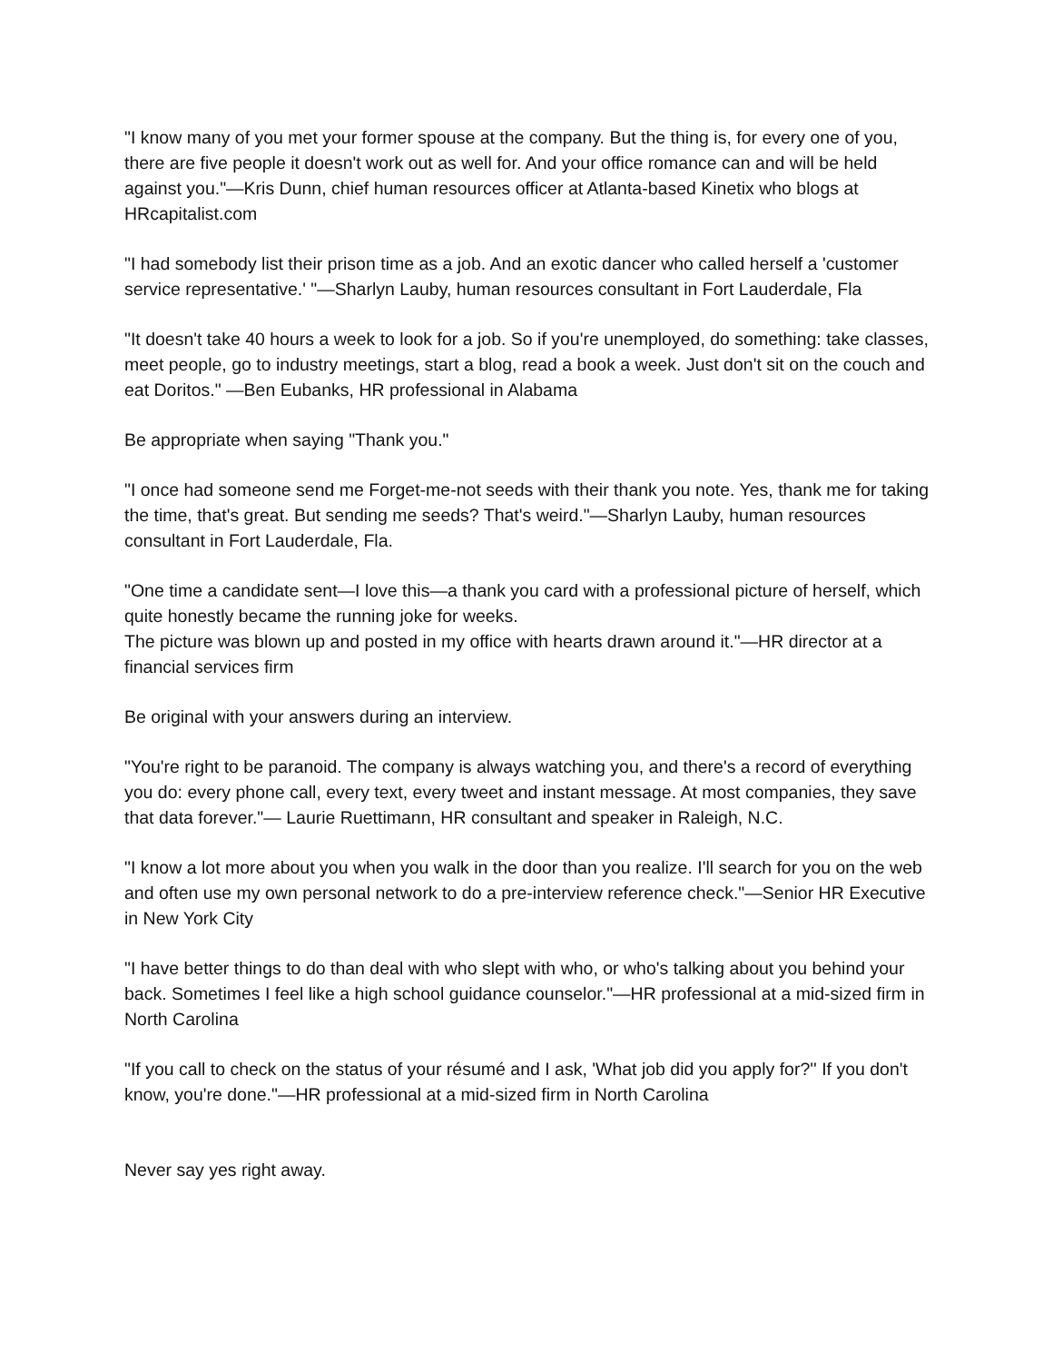"I know many of you met your former spouse at the company. But the thing is, for every one of you, there are five people it doesn't work out as well for. And your office romance can and will be held against you."—Kris Dunn, chief human resources officer at Atlanta-based Kinetix who blogs at HRcapitalist.com
"I had somebody list their prison time as a job. And an exotic dancer who called herself a 'customer service representative.' "—Sharlyn Lauby, human resources consultant in Fort Lauderdale, Fla
"It doesn't take 40 hours a week to look for a job. So if you're unemployed, do something: take classes, meet people, go to industry meetings, start a blog, read a book a week. Just don't sit on the couch and eat Doritos." —Ben Eubanks, HR professional in Alabama
Be appropriate when saying "Thank you."
"I once had someone send me Forget-me-not seeds with their thank you note. Yes, thank me for taking the time, that's great. But sending me seeds? That's weird."—Sharlyn Lauby, human resources consultant in Fort Lauderdale, Fla.
"One time a candidate sent—I love this—a thank you card with a professional picture of herself, which quite honestly became the running joke for weeks.
The picture was blown up and posted in my office with hearts drawn around it."—HR director at a financial services firm
Be original with your answers during an interview.
"You're right to be paranoid. The company is always watching you, and there's a record of everything you do: every phone call, every text, every tweet and instant message. At most companies, they save that data forever."— Laurie Ruettimann, HR consultant and speaker in Raleigh, N.C.
"I know a lot more about you when you walk in the door than you realize. I'll search for you on the web and often use my own personal network to do a pre-interview reference check."—Senior HR Executive in New York City
"I have better things to do than deal with who slept with who, or who's talking about you behind your back. Sometimes I feel like a high school guidance counselor."—HR professional at a mid-sized firm in North Carolina
"If you call to check on the status of your résumé and I ask, 'What job did you apply for?'' If you don't know, you're done."—HR professional at a mid-sized firm in North Carolina
Never say yes right away.